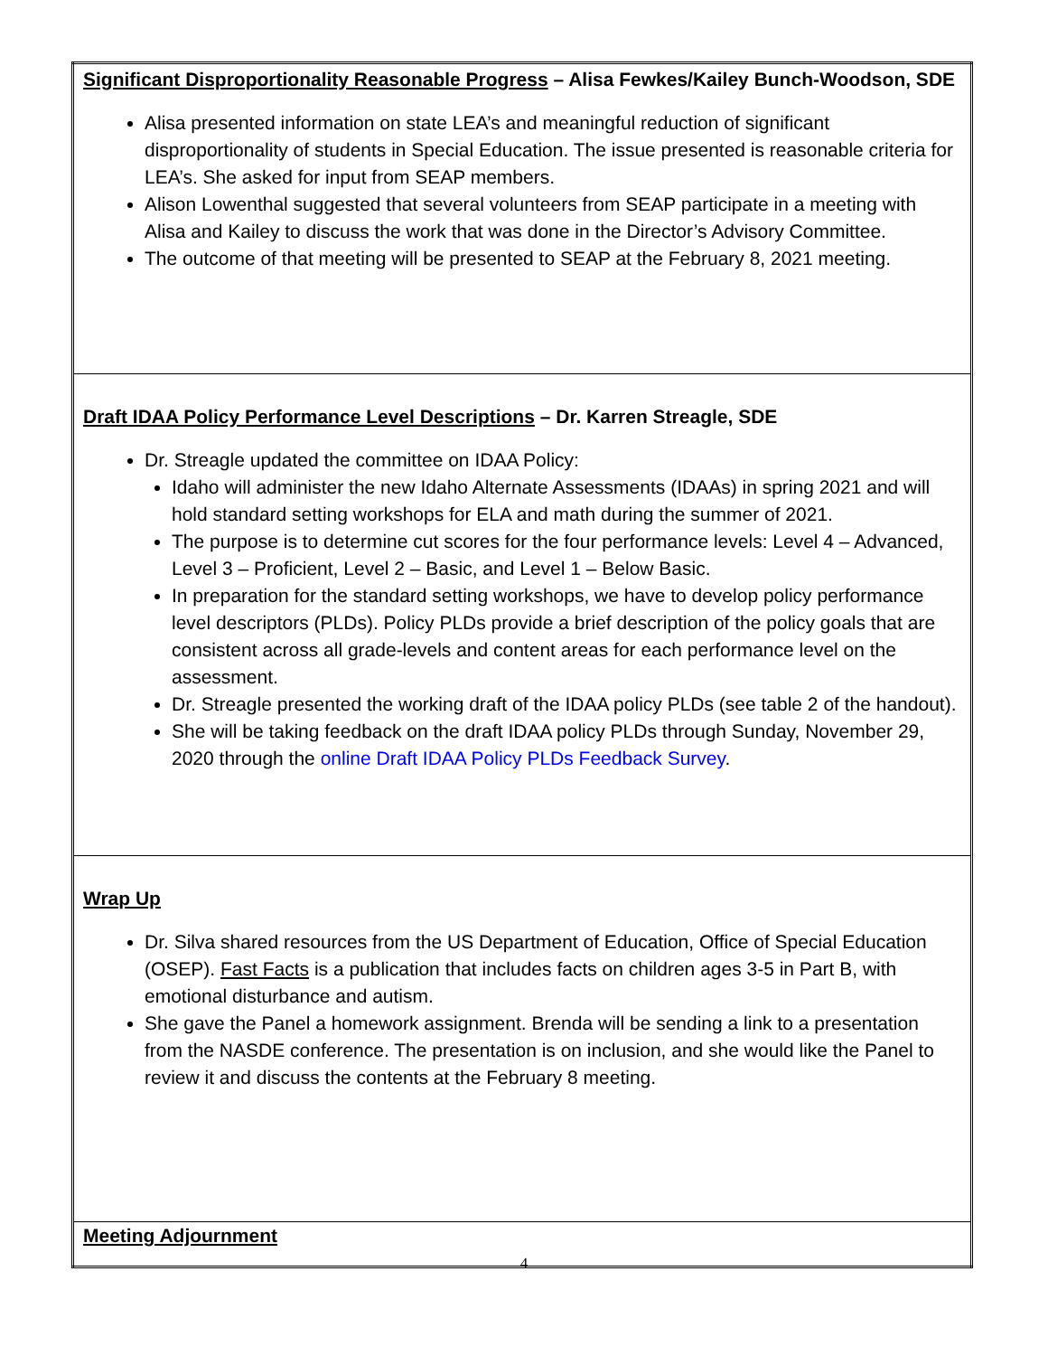| Significant Disproportionality Reasonable Progress – Alisa Fewkes/Kailey Bunch-Woodson, SDE Alisa presented information on state LEA’s and meaningful reduction of significant disproportionality of students in Special Education. The issue presented is reasonable criteria for LEA’s. She asked for input from SEAP members. Alison Lowenthal suggested that several volunteers from SEAP participate in a meeting with Alisa and Kailey to discuss the work that was done in the Director’s Advisory Committee. The outcome of that meeting will be presented to SEAP at the February 8, 2021 meeting. |
| Draft IDAA Policy Performance Level Descriptions – Dr. Karren Streagle, SDE Dr. Streagle updated the committee on IDAA Policy: Idaho will administer the new Idaho Alternate Assessments (IDAAs) in spring 2021 and will hold standard setting workshops for ELA and math during the summer of 2021. The purpose is to determine cut scores for the four performance levels: Level 4 – Advanced, Level 3 – Proficient, Level 2 – Basic, and Level 1 – Below Basic. In preparation for the standard setting workshops, we have to develop policy performance level descriptors (PLDs). Policy PLDs provide a brief description of the policy goals that are consistent across all grade-levels and content areas for each performance level on the assessment. Dr. Streagle presented the working draft of the IDAA policy PLDs (see table 2 of the handout). She will be taking feedback on the draft IDAA policy PLDs through Sunday, November 29, 2020 through the online Draft IDAA Policy PLDs Feedback Survey . |
| Wrap Up Dr. Silva shared resources from the US Department of Education, Office of Special Education (OSEP). Fast Facts is a publication that includes facts on children ages 3-5 in Part B, with emotional disturbance and autism. She gave the Panel a homework assignment. Brenda will be sending a link to a presentation from the NASDE conference. The presentation is on inclusion, and she would like the Panel to review it and discuss the contents at the February 8 meeting. |
| Meeting Adjournment |
4